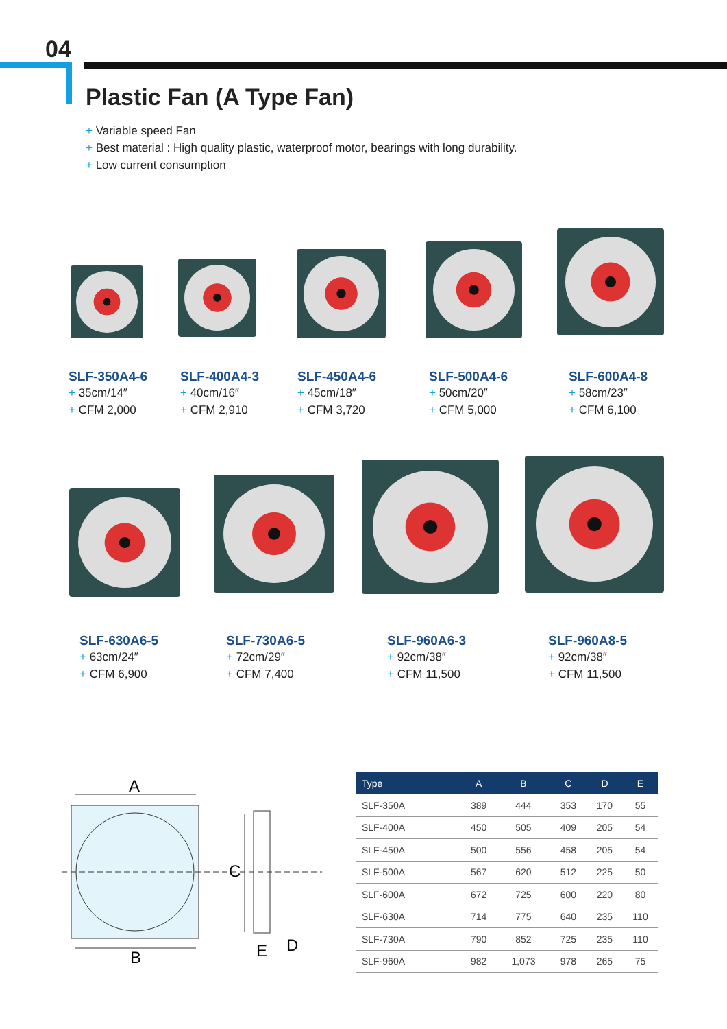04
Plastic Fan (A Type Fan)
+ Variable speed Fan
+ Best material : High quality plastic, waterproof motor, bearings with long durability.
+ Low current consumption
SLF-350A4-6
+ 35cm/14″
+ CFM 2,000
SLF-400A4-3
+ 40cm/16″
+ CFM 2,910
SLF-450A4-6
+ 45cm/18″
+ CFM 3,720
SLF-500A4-6
+ 50cm/20″
+ CFM 5,000
SLF-600A4-8
+ 58cm/23″
+ CFM 6,100
SLF-630A6-5
+ 63cm/24″
+ CFM 6,900
SLF-730A6-5
+ 72cm/29″
+ CFM 7,400
SLF-960A6-3
+ 92cm/38″
+ CFM 11,500
SLF-960A8-5
+ 92cm/38″
+ CFM 11,500
A
B
C
E
D
| Type | A | B | C | D | E |
| --- | --- | --- | --- | --- | --- |
| SLF-350A | 389 | 444 | 353 | 170 | 55 |
| SLF-400A | 450 | 505 | 409 | 205 | 54 |
| SLF-450A | 500 | 556 | 458 | 205 | 54 |
| SLF-500A | 567 | 620 | 512 | 225 | 50 |
| SLF-600A | 672 | 725 | 600 | 220 | 80 |
| SLF-630A | 714 | 775 | 640 | 235 | 110 |
| SLF-730A | 790 | 852 | 725 | 235 | 110 |
| SLF-960A | 982 | 1,073 | 978 | 265 | 75 |